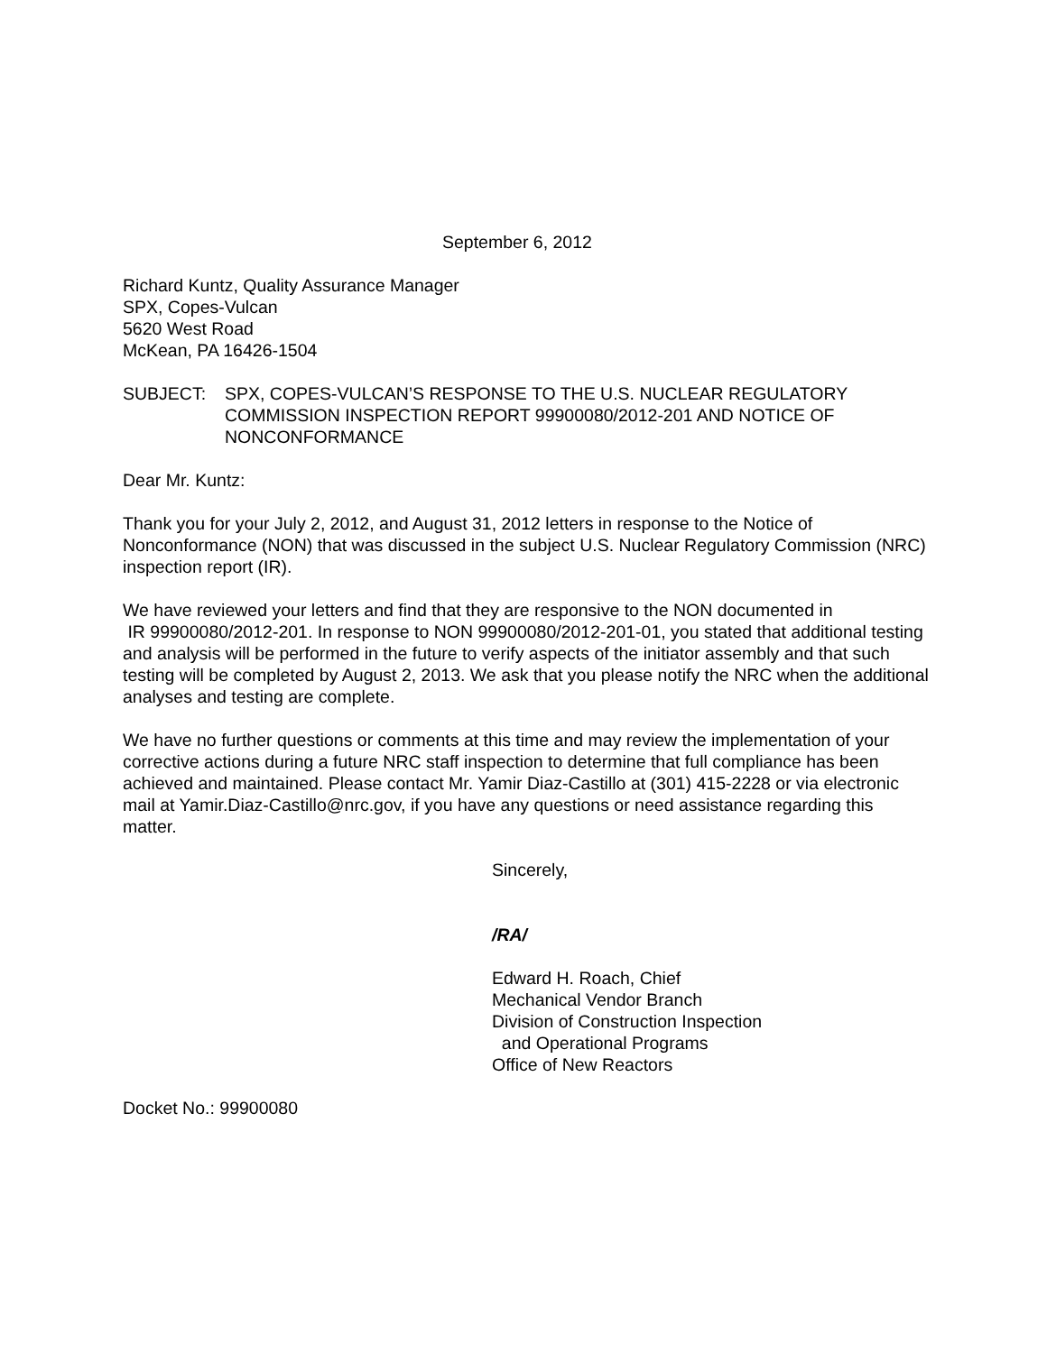September 6, 2012
Richard Kuntz, Quality Assurance Manager
SPX, Copes-Vulcan
5620 West Road
McKean, PA 16426-1504
SUBJECT: SPX, COPES-VULCAN’S RESPONSE TO THE U.S. NUCLEAR REGULATORY COMMISSION INSPECTION REPORT 99900080/2012-201 AND NOTICE OF NONCONFORMANCE
Dear Mr. Kuntz:
Thank you for your July 2, 2012, and August 31, 2012 letters in response to the Notice of Nonconformance (NON) that was discussed in the subject U.S. Nuclear Regulatory Commission (NRC) inspection report (IR).
We have reviewed your letters and find that they are responsive to the NON documented in
IR 99900080/2012-201. In response to NON 99900080/2012-201-01, you stated that additional testing and analysis will be performed in the future to verify aspects of the initiator assembly and that such testing will be completed by August 2, 2013. We ask that you please notify the NRC when the additional analyses and testing are complete.
We have no further questions or comments at this time and may review the implementation of your corrective actions during a future NRC staff inspection to determine that full compliance has been achieved and maintained. Please contact Mr. Yamir Diaz-Castillo at (301) 415-2228 or via electronic mail at Yamir.Diaz-Castillo@nrc.gov, if you have any questions or need assistance regarding this matter.
Sincerely,
/RA/
Edward H. Roach, Chief
Mechanical Vendor Branch
Division of Construction Inspection
and Operational Programs
Office of New Reactors
Docket No.: 99900080